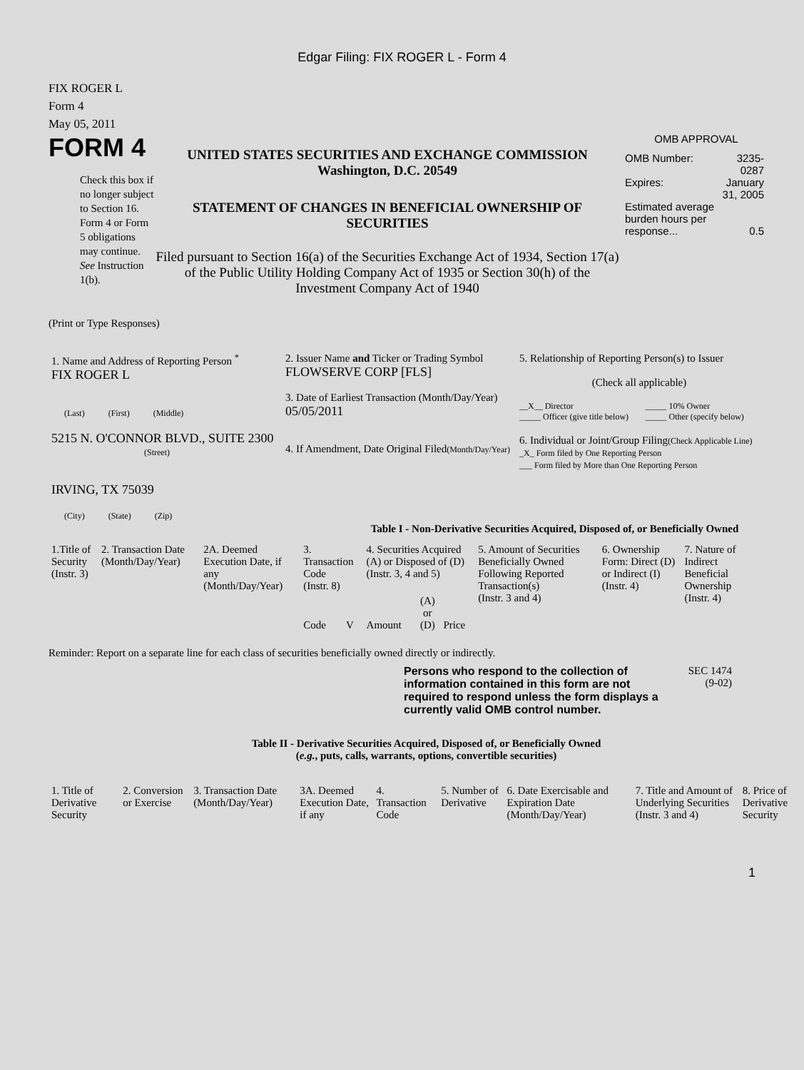Edgar Filing: FIX ROGER L - Form 4
FIX ROGER L
Form 4
May 05, 2011
FORM 4
Check this box if no longer subject to Section 16. Form 4 or Form 5 obligations may continue. See Instruction 1(b).
UNITED STATES SECURITIES AND EXCHANGE COMMISSION
Washington, D.C. 20549
STATEMENT OF CHANGES IN BENEFICIAL OWNERSHIP OF SECURITIES
Filed pursuant to Section 16(a) of the Securities Exchange Act of 1934, Section 17(a) of the Public Utility Holding Company Act of 1935 or Section 30(h) of the Investment Company Act of 1940
OMB APPROVAL
| OMB Number: | 3235-0287 |
| Expires: | January 31, 2005 |
| Estimated average burden hours per response... | 0.5 |
(Print or Type Responses)
| 1. Name and Address of Reporting Person <sup>*</sup> FIX ROGER L (Last) (First) (Middle) 5215 N. O'CONNOR BLVD., SUITE 2300 (Street) IRVING, TX 75039 (City) (State) (Zip) | 2. Issuer Name and Ticker or Trading Symbol FLOWSERVE CORP [FLS] 3. Date of Earliest Transaction (Month/Day/Year) 05/05/2011 4. If Amendment, Date Original Filed (Month/Day/Year) | 5. Relationship of Reporting Person(s) to Issuer (Check all applicable) / __X__ Director _____ Officer (give title below) / _____ 10% Owner _____ Other (specify below) / 6. Individual or Joint/Group Filing (Check Applicable Line) _X_ Form filed by One Reporting Person ___ Form filed by More than One Reporting Person |
Table I - Non-Derivative Securities Acquired, Disposed of, or Beneficially Owned
| 1.Title of Security (Instr. 3) | 2. Transaction Date (Month/Day/Year) | 2A. Deemed Execution Date, if any (Month/Day/Year) | 3. Transaction Code (Instr. 8) | | 4. Securities Acquired (A) or Disposed of (D) (Instr. 3, 4 and 5) | | | 5. Amount of Securities Beneficially Owned Following Reported Transaction(s) (Instr. 3 and 4) | 6. Ownership Form: Direct (D) or Indirect (I) (Instr. 4) | 7. Nature of Indirect Beneficial Ownership (Instr. 4) |
| | | | Code | V | Amount | (A) or (D) | Price | | | |
Reminder: Report on a separate line for each class of securities beneficially owned directly or indirectly.
Persons who respond to the collection of information contained in this form are not required to respond unless the form displays a currently valid OMB control number.
SEC 1474
(9-02)
Table II - Derivative Securities Acquired, Disposed of, or Beneficially Owned
(e.g., puts, calls, warrants, options, convertible securities)
| 1. Title of Derivative Security | 2. Conversion or Exercise | 3. Transaction Date (Month/Day/Year) | 3A. Deemed Execution Date, if any | 4. Transaction Code | 5. Number of Derivative | 6. Date Exercisable and Expiration Date (Month/Day/Year) | 7. Title and Amount of Underlying Securities (Instr. 3 and 4) | 8. Price of Derivative Security |
1